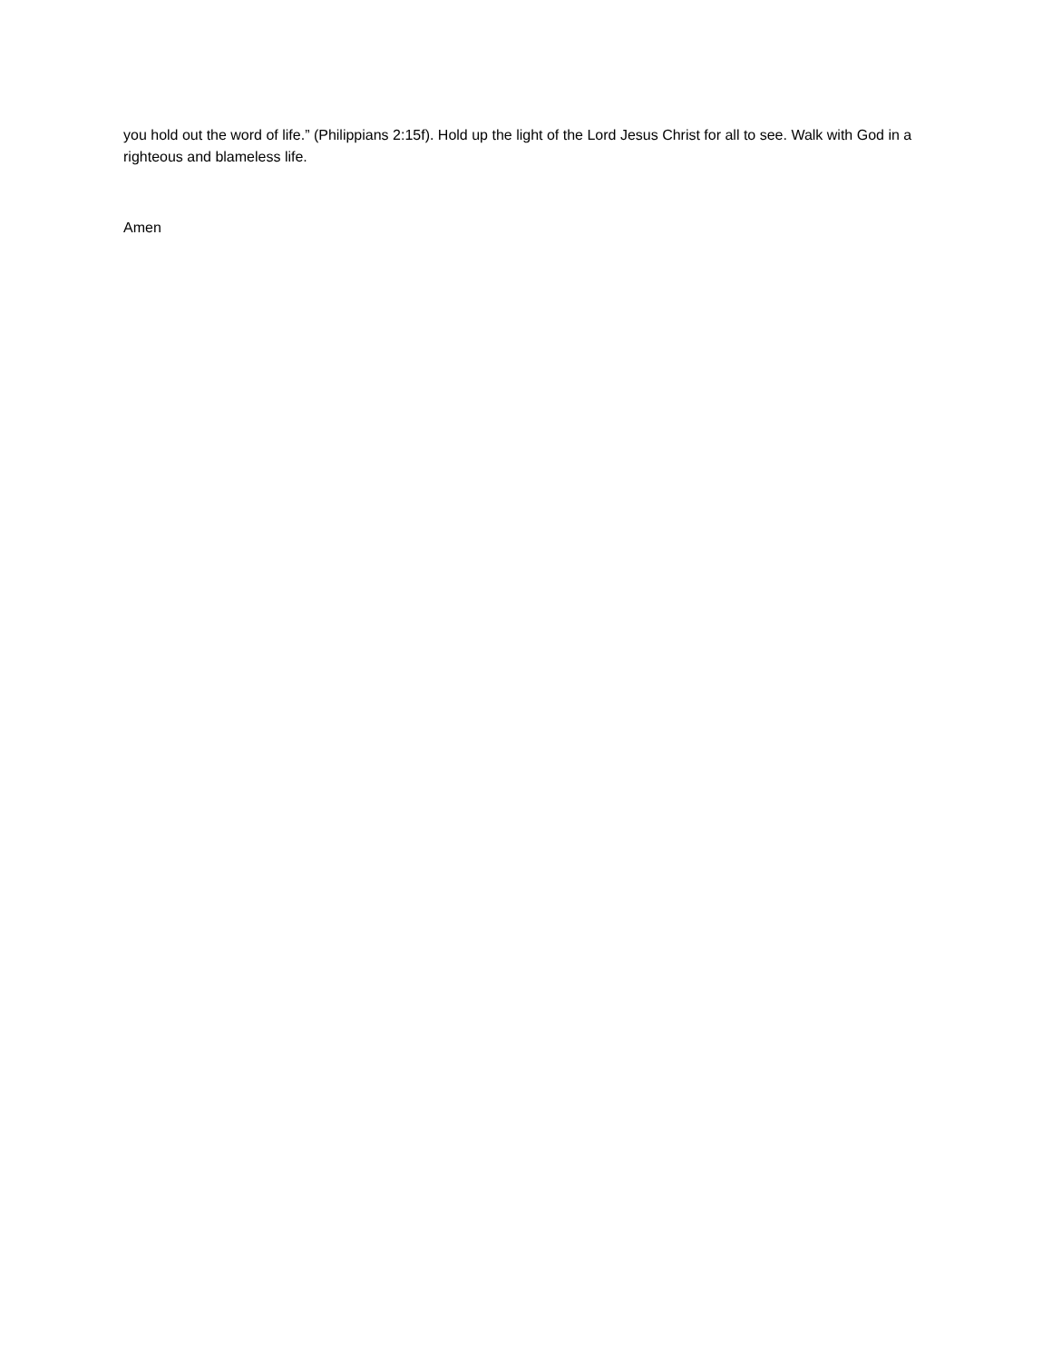you hold out the word of life.” (Philippians 2:15f). Hold up the light of the Lord Jesus Christ for all to see. Walk with God in a righteous and blameless life.
Amen